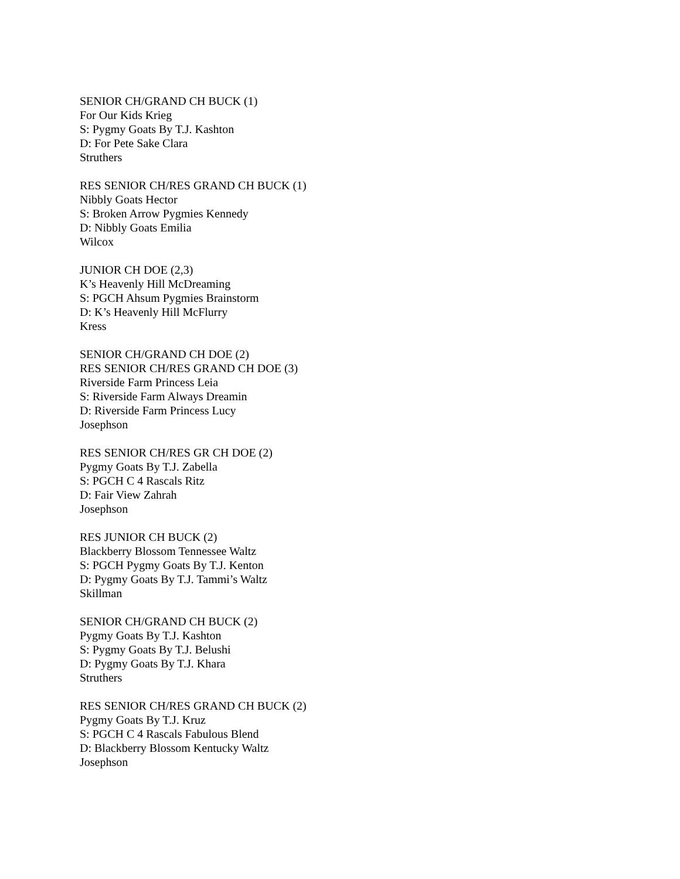SENIOR CH/GRAND CH BUCK (1)
For Our Kids Krieg
S: Pygmy Goats By T.J. Kashton
D: For Pete Sake Clara
Struthers
RES SENIOR CH/RES GRAND CH BUCK (1)
Nibbly Goats Hector
S: Broken Arrow Pygmies Kennedy
D: Nibbly Goats Emilia
Wilcox
JUNIOR CH DOE (2,3)
K’s Heavenly Hill McDreaming
S: PGCH Ahsum Pygmies Brainstorm
D: K’s Heavenly Hill McFlurry
Kress
SENIOR CH/GRAND CH DOE (2)
RES SENIOR CH/RES GRAND CH DOE (3)
Riverside Farm Princess Leia
S: Riverside Farm Always Dreamin
D: Riverside Farm Princess Lucy
Josephson
RES SENIOR CH/RES GR CH DOE (2)
Pygmy Goats By T.J. Zabella
S: PGCH C 4 Rascals Ritz
D: Fair View Zahrah
Josephson
RES JUNIOR CH BUCK (2)
Blackberry Blossom Tennessee Waltz
S: PGCH Pygmy Goats By T.J. Kenton
D: Pygmy Goats By T.J. Tammi’s Waltz
Skillman
SENIOR CH/GRAND CH BUCK (2)
Pygmy Goats By T.J. Kashton
S: Pygmy Goats By T.J. Belushi
D: Pygmy Goats By T.J. Khara
Struthers
RES SENIOR CH/RES GRAND CH BUCK (2)
Pygmy Goats By T.J. Kruz
S: PGCH C 4 Rascals Fabulous Blend
D: Blackberry Blossom Kentucky Waltz
Josephson